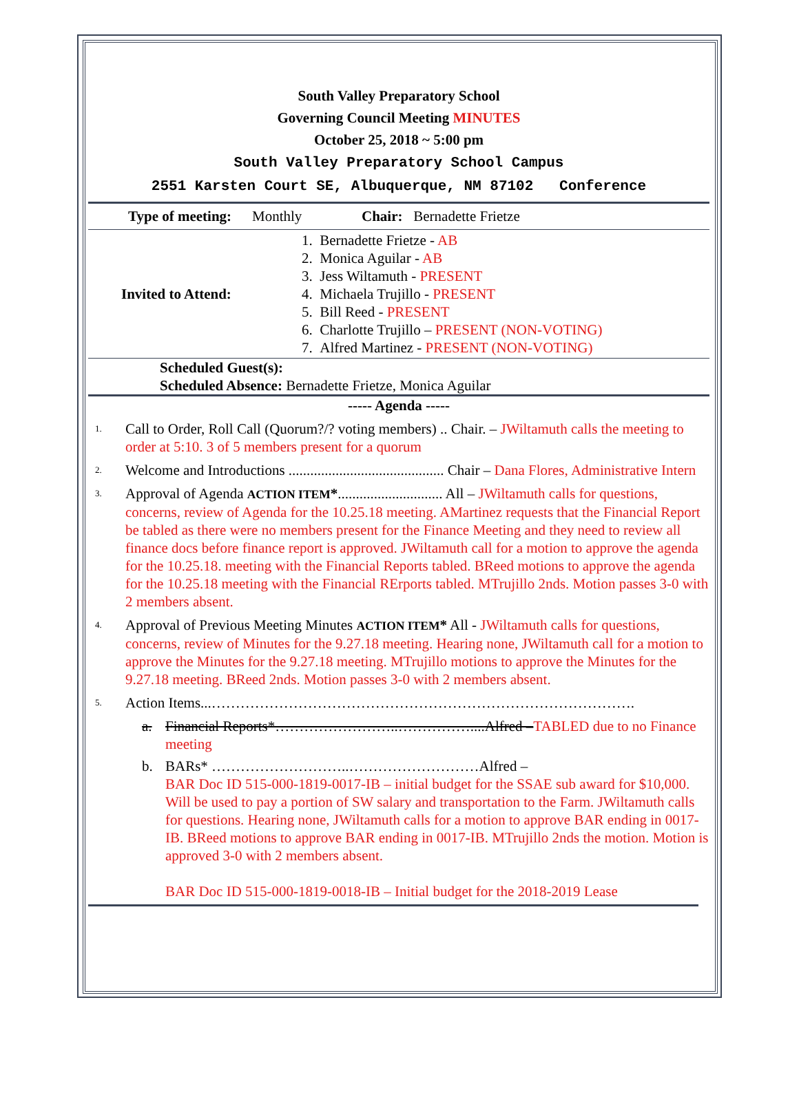South Valley Preparatory School
Governing Council Meeting MINUTES
October 25, 2018 ~ 5:00 pm
South Valley Preparatory School Campus
2551 Karsten Court SE, Albuquerque, NM 87102 Conference
| Type of meeting: | Monthly | Chair: Bernadette Frietze |
| Invited to Attend: | 1. Bernadette Frietze - AB 2. Monica Aguilar - AB 3. Jess Wiltamuth - PRESENT 4. Michaela Trujillo - PRESENT 5. Bill Reed - PRESENT 6. Charlotte Trujillo – PRESENT (NON-VOTING) 7. Alfred Martinez - PRESENT (NON-VOTING) |
Scheduled Guest(s):
Scheduled Absence: Bernadette Frietze, Monica Aguilar
----- Agenda -----
1. Call to Order, Roll Call (Quorum?/? voting members) .. Chair. – JWiltamuth calls the meeting to order at 5:10. 3 of 5 members present for a quorum
2. Welcome and Introductions ........................................... Chair – Dana Flores, Administrative Intern
3. Approval of Agenda ACTION ITEM*............................. All – JWiltamuth calls for questions, concerns, review of Agenda for the 10.25.18 meeting. AMartinez requests that the Financial Report be tabled as there were no members present for the Finance Meeting and they need to review all finance docs before finance report is approved. JWiltamuth call for a motion to approve the agenda for the 10.25.18. meeting with the Financial Reports tabled. BReed motions to approve the agenda for the 10.25.18 meeting with the Financial RErports tabled. MTrujillo 2nds. Motion passes 3-0 with 2 members absent.
4. Approval of Previous Meeting Minutes ACTION ITEM* All - JWiltamuth calls for questions, concerns, review of Minutes for the 9.27.18 meeting. Hearing none, JWiltamuth call for a motion to approve the Minutes for the 9.27.18 meeting. MTrujillo motions to approve the Minutes for the 9.27.18 meeting. BReed 2nds. Motion passes 3-0 with 2 members absent.
5. Action Items...…………………………………………………………………………….
a. Financial Reports*……………………..……………....Alfred –TABLED due to no Finance meeting
b. BARs* ………………………..………………………Alfred –
BAR Doc ID 515-000-1819-0017-IB – initial budget for the SSAE sub award for $10,000. Will be used to pay a portion of SW salary and transportation to the Farm. JWiltamuth calls for questions. Hearing none, JWiltamuth calls for a motion to approve BAR ending in 0017-IB. BReed motions to approve BAR ending in 0017-IB. MTrujillo 2nds the motion. Motion is approved 3-0 with 2 members absent.
BAR Doc ID 515-000-1819-0018-IB – Initial budget for the 2018-2019 Lease